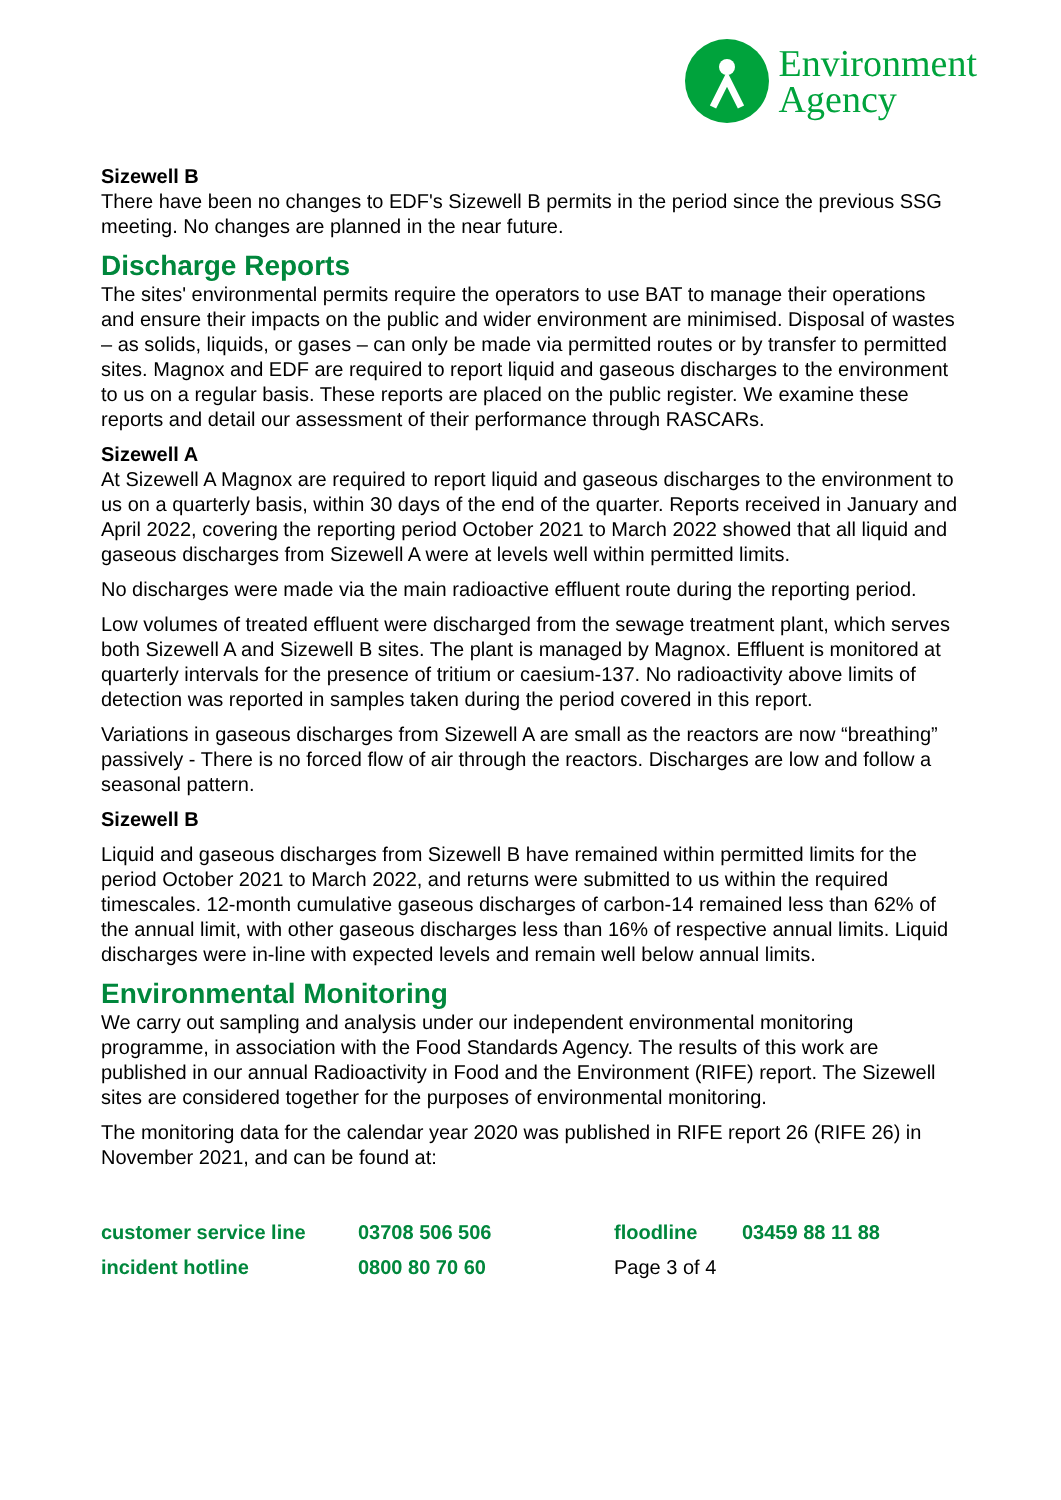Environment
Agency
Sizewell B
There have been no changes to EDF's Sizewell B permits in the period since the previous SSG meeting. No changes are planned in the near future.
Discharge Reports
The sites' environmental permits require the operators to use BAT to manage their operations and ensure their impacts on the public and wider environment are minimised. Disposal of wastes – as solids, liquids, or gases – can only be made via permitted routes or by transfer to permitted sites. Magnox and EDF are required to report liquid and gaseous discharges to the environment to us on a regular basis. These reports are placed on the public register. We examine these reports and detail our assessment of their performance through RASCARs.
Sizewell A
At Sizewell A Magnox are required to report liquid and gaseous discharges to the environment to us on a quarterly basis, within 30 days of the end of the quarter. Reports received in January and April 2022, covering the reporting period October 2021 to March 2022 showed that all liquid and gaseous discharges from Sizewell A were at levels well within permitted limits.
No discharges were made via the main radioactive effluent route during the reporting period.
Low volumes of treated effluent were discharged from the sewage treatment plant, which serves both Sizewell A and Sizewell B sites. The plant is managed by Magnox. Effluent is monitored at quarterly intervals for the presence of tritium or caesium-137. No radioactivity above limits of detection was reported in samples taken during the period covered in this report.
Variations in gaseous discharges from Sizewell A are small as the reactors are now “breathing” passively - There is no forced flow of air through the reactors. Discharges are low and follow a seasonal pattern.
Sizewell B
Liquid and gaseous discharges from Sizewell B have remained within permitted limits for the period October 2021 to March 2022, and returns were submitted to us within the required timescales. 12-month cumulative gaseous discharges of carbon-14 remained less than 62% of the annual limit, with other gaseous discharges less than 16% of respective annual limits. Liquid discharges were in-line with expected levels and remain well below annual limits.
Environmental Monitoring
We carry out sampling and analysis under our independent environmental monitoring programme, in association with the Food Standards Agency. The results of this work are published in our annual Radioactivity in Food and the Environment (RIFE) report. The Sizewell sites are considered together for the purposes of environmental monitoring.
The monitoring data for the calendar year 2020 was published in RIFE report 26 (RIFE 26) in November 2021, and can be found at:
customer service line
03708 506 506
floodline
03459 88 11 88
incident hotline
0800 80 70 60
Page 3 of 4